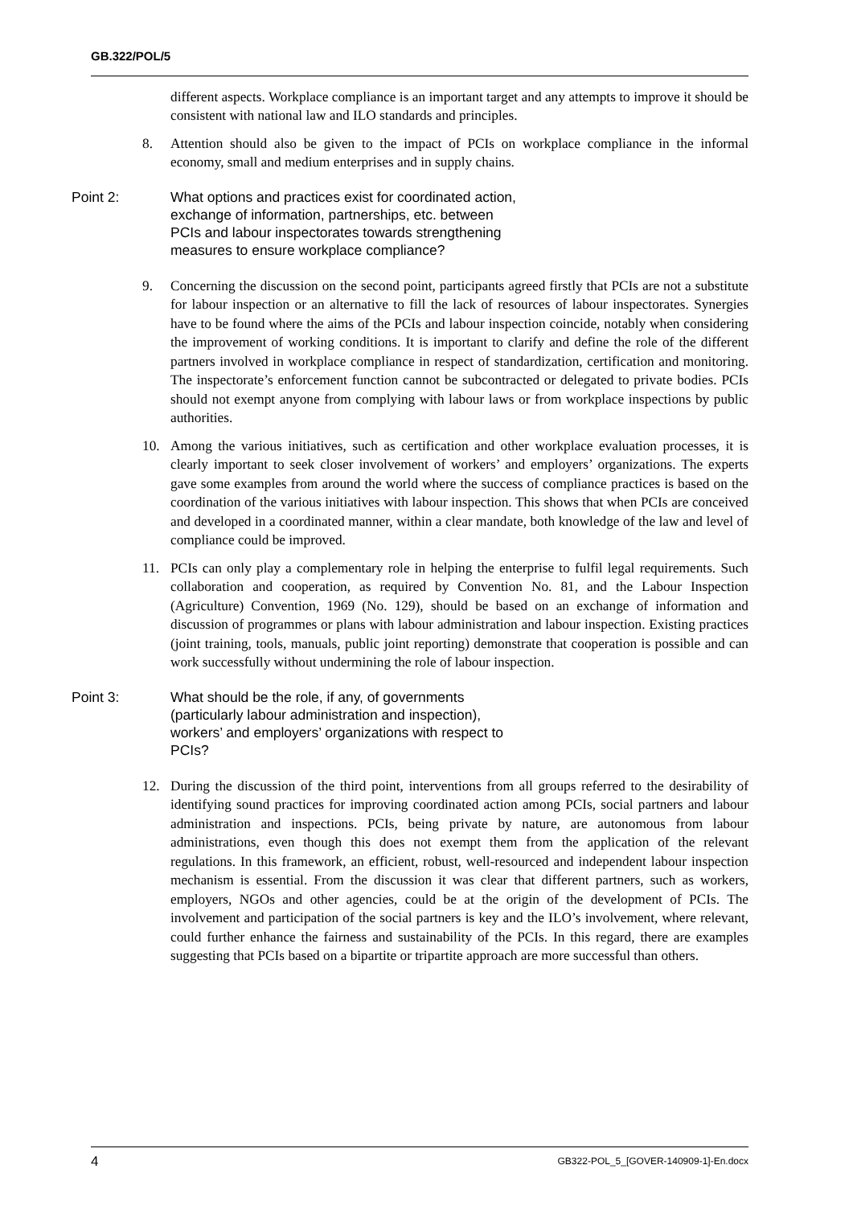GB.322/POL/5
different aspects. Workplace compliance is an important target and any attempts to improve it should be consistent with national law and ILO standards and principles.
8. Attention should also be given to the impact of PCIs on workplace compliance in the informal economy, small and medium enterprises and in supply chains.
Point 2: What options and practices exist for coordinated action, exchange of information, partnerships, etc. between PCIs and labour inspectorates towards strengthening measures to ensure workplace compliance?
9. Concerning the discussion on the second point, participants agreed firstly that PCIs are not a substitute for labour inspection or an alternative to fill the lack of resources of labour inspectorates. Synergies have to be found where the aims of the PCIs and labour inspection coincide, notably when considering the improvement of working conditions. It is important to clarify and define the role of the different partners involved in workplace compliance in respect of standardization, certification and monitoring. The inspectorate’s enforcement function cannot be subcontracted or delegated to private bodies. PCIs should not exempt anyone from complying with labour laws or from workplace inspections by public authorities.
10. Among the various initiatives, such as certification and other workplace evaluation processes, it is clearly important to seek closer involvement of workers’ and employers’ organizations. The experts gave some examples from around the world where the success of compliance practices is based on the coordination of the various initiatives with labour inspection. This shows that when PCIs are conceived and developed in a coordinated manner, within a clear mandate, both knowledge of the law and level of compliance could be improved.
11. PCIs can only play a complementary role in helping the enterprise to fulfil legal requirements. Such collaboration and cooperation, as required by Convention No. 81, and the Labour Inspection (Agriculture) Convention, 1969 (No. 129), should be based on an exchange of information and discussion of programmes or plans with labour administration and labour inspection. Existing practices (joint training, tools, manuals, public joint reporting) demonstrate that cooperation is possible and can work successfully without undermining the role of labour inspection.
Point 3: What should be the role, if any, of governments (particularly labour administration and inspection), workers’ and employers’ organizations with respect to PCIs?
12. During the discussion of the third point, interventions from all groups referred to the desirability of identifying sound practices for improving coordinated action among PCIs, social partners and labour administration and inspections. PCIs, being private by nature, are autonomous from labour administrations, even though this does not exempt them from the application of the relevant regulations. In this framework, an efficient, robust, well-resourced and independent labour inspection mechanism is essential. From the discussion it was clear that different partners, such as workers, employers, NGOs and other agencies, could be at the origin of the development of PCIs. The involvement and participation of the social partners is key and the ILO’s involvement, where relevant, could further enhance the fairness and sustainability of the PCIs. In this regard, there are examples suggesting that PCIs based on a bipartite or tripartite approach are more successful than others.
4 GB322-POL_5_[GOVER-140909-1]-En.docx